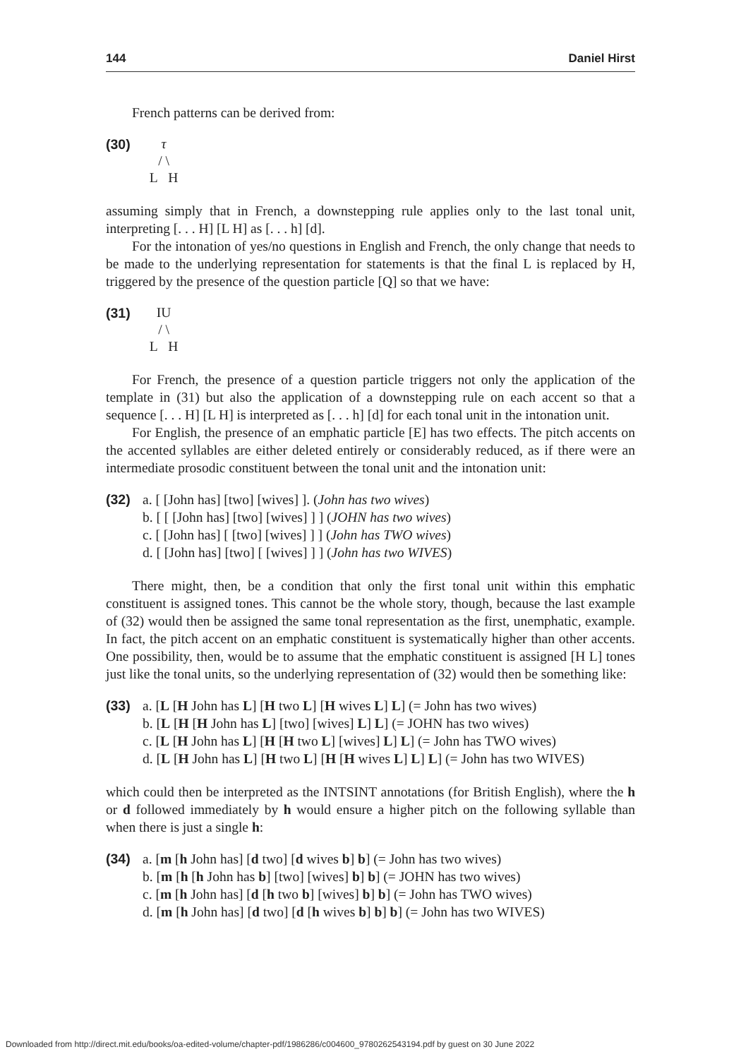144 Daniel Hirst
French patterns can be derived from:
(30)
τ
/ \
L H
assuming simply that in French, a downstepping rule applies only to the last tonal unit, interpreting [. . . H] [L H] as [. . . h] [d].
For the intonation of yes/no questions in English and French, the only change that needs to be made to the underlying representation for statements is that the final L is replaced by H, triggered by the presence of the question particle [Q] so that we have:
(31)
IU
/ \
L H
For French, the presence of a question particle triggers not only the application of the template in (31) but also the application of a downstepping rule on each accent so that a sequence [. . . H] [L H] is interpreted as [. . . h] [d] for each tonal unit in the intonation unit.
For English, the presence of an emphatic particle [E] has two effects. The pitch accents on the accented syllables are either deleted entirely or considerably reduced, as if there were an intermediate prosodic constituent between the tonal unit and the intonation unit:
(32) a. [ [John has] [two] [wives] ]. (John has two wives)
b. [ [ [John has] [two] [wives] ] ] (JOHN has two wives)
c. [ [John has] [ [two] [wives] ] ] (John has TWO wives)
d. [ [John has] [two] [ [wives] ] ] (John has two WIVES)
There might, then, be a condition that only the first tonal unit within this emphatic constituent is assigned tones. This cannot be the whole story, though, because the last example of (32) would then be assigned the same tonal representation as the first, unemphatic, example. In fact, the pitch accent on an emphatic constituent is systematically higher than other accents. One possibility, then, would be to assume that the emphatic constituent is assigned [H L] tones just like the tonal units, so the underlying representation of (32) would then be something like:
(33) a. [L [H John has L] [H two L] [H wives L] L] (= John has two wives)
b. [L [H [H John has L] [two] [wives] L] L] (= JOHN has two wives)
c. [L [H John has L] [H [H two L] [wives] L] L] (= John has TWO wives)
d. [L [H John has L] [H two L] [H [H wives L] L] L] (= John has two WIVES)
which could then be interpreted as the INTSINT annotations (for British English), where the h or d followed immediately by h would ensure a higher pitch on the following syllable than when there is just a single h:
(34) a. [m [h John has] [d two] [d wives b] b] (= John has two wives)
b. [m [h [h John has b] [two] [wives] b] b] (= JOHN has two wives)
c. [m [h John has] [d [h two b] [wives] b] b] (= John has TWO wives)
d. [m [h John has] [d two] [d [h wives b] b] b] (= John has two WIVES)
Downloaded from http://direct.mit.edu/books/oa-edited-volume/chapter-pdf/1986286/c004600_9780262543194.pdf by guest on 30 June 2022